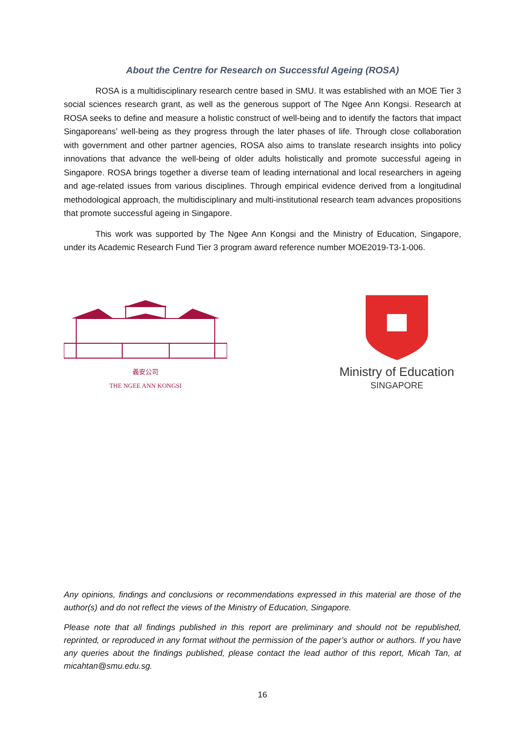About the Centre for Research on Successful Ageing (ROSA)
ROSA is a multidisciplinary research centre based in SMU. It was established with an MOE Tier 3 social sciences research grant, as well as the generous support of The Ngee Ann Kongsi. Research at ROSA seeks to define and measure a holistic construct of well-being and to identify the factors that impact Singaporeans’ well-being as they progress through the later phases of life. Through close collaboration with government and other partner agencies, ROSA also aims to translate research insights into policy innovations that advance the well-being of older adults holistically and promote successful ageing in Singapore. ROSA brings together a diverse team of leading international and local researchers in ageing and age-related issues from various disciplines. Through empirical evidence derived from a longitudinal methodological approach, the multidisciplinary and multi-institutional research team advances propositions that promote successful ageing in Singapore.
This work was supported by The Ngee Ann Kongsi and the Ministry of Education, Singapore, under its Academic Research Fund Tier 3 program award reference number MOE2019-T3-1-006.
義安公司
THE NGEE ANN KONGSI
Ministry of Education
SINGAPORE
Any opinions, findings and conclusions or recommendations expressed in this material are those of the author(s) and do not reflect the views of the Ministry of Education, Singapore.
Please note that all findings published in this report are preliminary and should not be republished, reprinted, or reproduced in any format without the permission of the paper’s author or authors. If you have any queries about the findings published, please contact the lead author of this report, Micah Tan, at micahtan@smu.edu.sg.
16